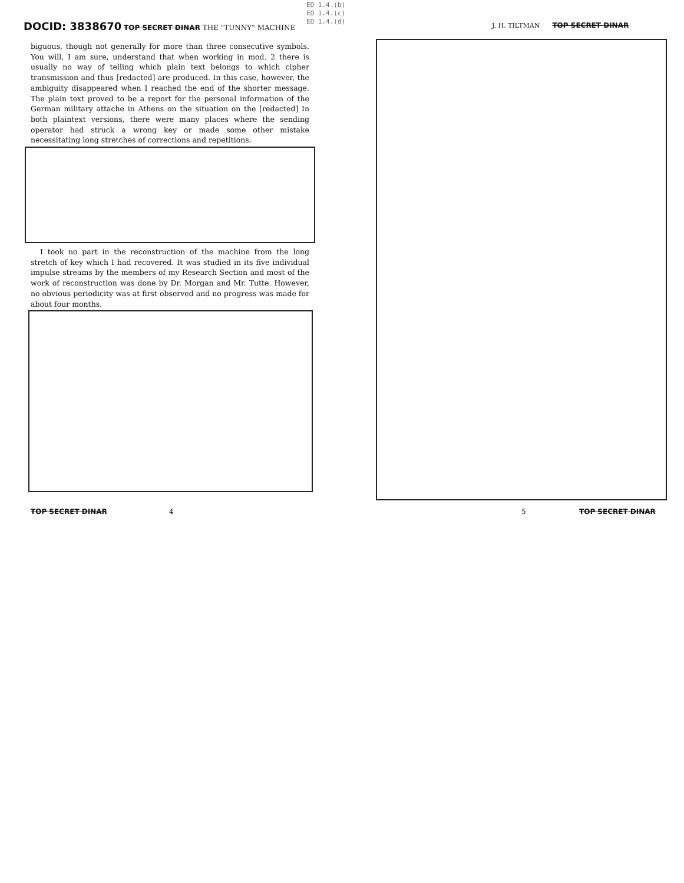EO 1.4.(b)
EO 1.4.(c)
EO 1.4.(d)
DOCID: 3838670 TOP SECRET DINAR THE "TUNNY" MACHINE
J. H. TILTMAN TOP SECRET DINAR
biguous, though not generally for more than three consecutive symbols. You will, I am sure, understand that when working in mod. 2 there is usually no way of telling which plain text belongs to which cipher transmission and thus [redacted] are produced. In this case, however, the ambiguity disappeared when I reached the end of the shorter message. The plain text proved to be a report for the personal information of the German military attache in Athens on the situation on the [redacted] In both plaintext versions, there were many places where the sending operator had struck a wrong key or made some other mistake necessitating long stretches of corrections and repetitions.
I took no part in the reconstruction of the machine from the long stretch of key which I had recovered. It was studied in its five individual impulse streams by the members of my Research Section and most of the work of reconstruction was done by Dr. Morgan and Mr. Tutte. However, no obvious periodicity was at first observed and no progress was made for about four months.
TOP SECRET DINAR 4 5 TOP SECRET DINAR